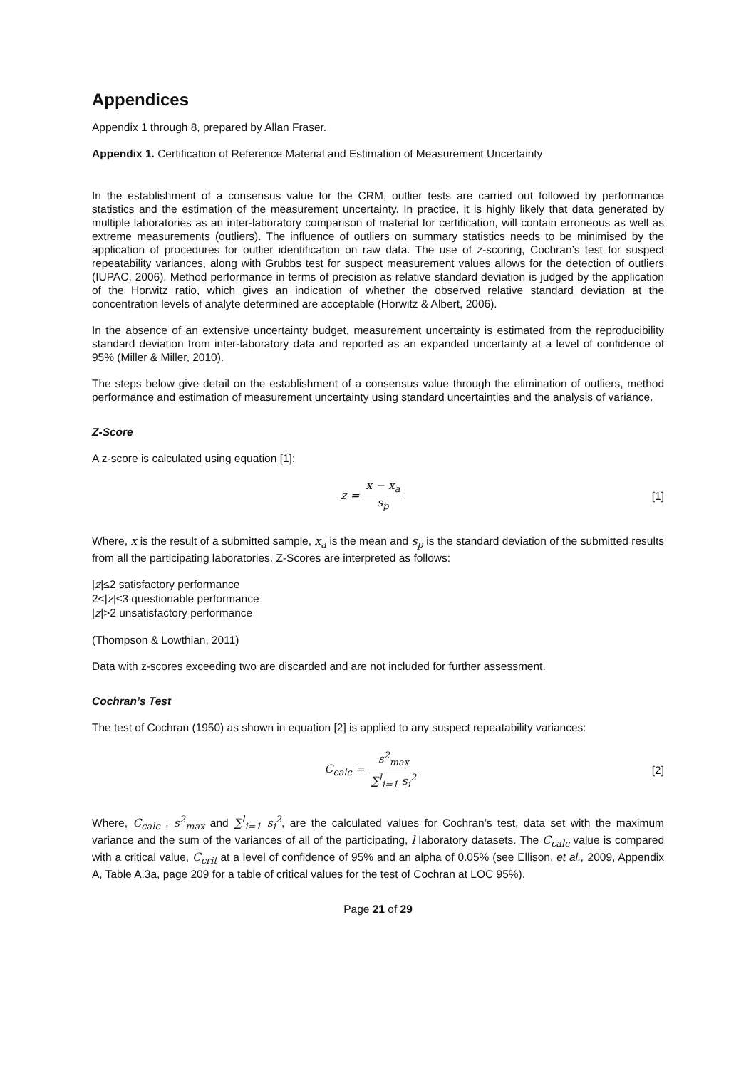Appendices
Appendix 1 through 8, prepared by Allan Fraser.
Appendix 1. Certification of Reference Material and Estimation of Measurement Uncertainty
In the establishment of a consensus value for the CRM, outlier tests are carried out followed by performance statistics and the estimation of the measurement uncertainty. In practice, it is highly likely that data generated by multiple laboratories as an inter-laboratory comparison of material for certification, will contain erroneous as well as extreme measurements (outliers). The influence of outliers on summary statistics needs to be minimised by the application of procedures for outlier identification on raw data. The use of z-scoring, Cochran’s test for suspect repeatability variances, along with Grubbs test for suspect measurement values allows for the detection of outliers (IUPAC, 2006). Method performance in terms of precision as relative standard deviation is judged by the application of the Horwitz ratio, which gives an indication of whether the observed relative standard deviation at the concentration levels of analyte determined are acceptable (Horwitz & Albert, 2006).
In the absence of an extensive uncertainty budget, measurement uncertainty is estimated from the reproducibility standard deviation from inter-laboratory data and reported as an expanded uncertainty at a level of confidence of 95% (Miller & Miller, 2010).
The steps below give detail on the establishment of a consensus value through the elimination of outliers, method performance and estimation of measurement uncertainty using standard uncertainties and the analysis of variance.
Z-Score
A z-score is calculated using equation [1]:
z = x − x<sub>a</sub> s<sub>p</sub> [1]
Where, x is the result of a submitted sample, x<sub>a</sub> is the mean and s<sub>p</sub> is the standard deviation of the submitted results from all the participating laboratories. Z-Scores are interpreted as follows:
|z|≤2 satisfactory performance
2<|z|≤3 questionable performance
|z|>2 unsatisfactory performance
(Thompson & Lowthian, 2011)
Data with z-scores exceeding two are discarded and are not included for further assessment.
Cochran’s Test
The test of Cochran (1950) as shown in equation [2] is applied to any suspect repeatability variances:
C<sub>calc</sub> = s<sup>2</sup><sub>max</sub> ∑<sup>l</sup><sub>i=1</sub> s<sub>i</sub><sup>2</sup> [2]
Where, C<sub>calc</sub> , s<sup>2</sup><sub>max</sub> and ∑<sup>l</sup><sub>i=1</sub> s<sub>i</sub><sup>2</sup>, are the calculated values for Cochran’s test, data set with the maximum variance and the sum of the variances of all of the participating, l laboratory datasets. The C<sub>calc</sub> value is compared with a critical value, C<sub>crit</sub> at a level of confidence of 95% and an alpha of 0.05% (see Ellison, et al., 2009, Appendix A, Table A.3a, page 209 for a table of critical values for the test of Cochran at LOC 95%).
Page 21 of 29